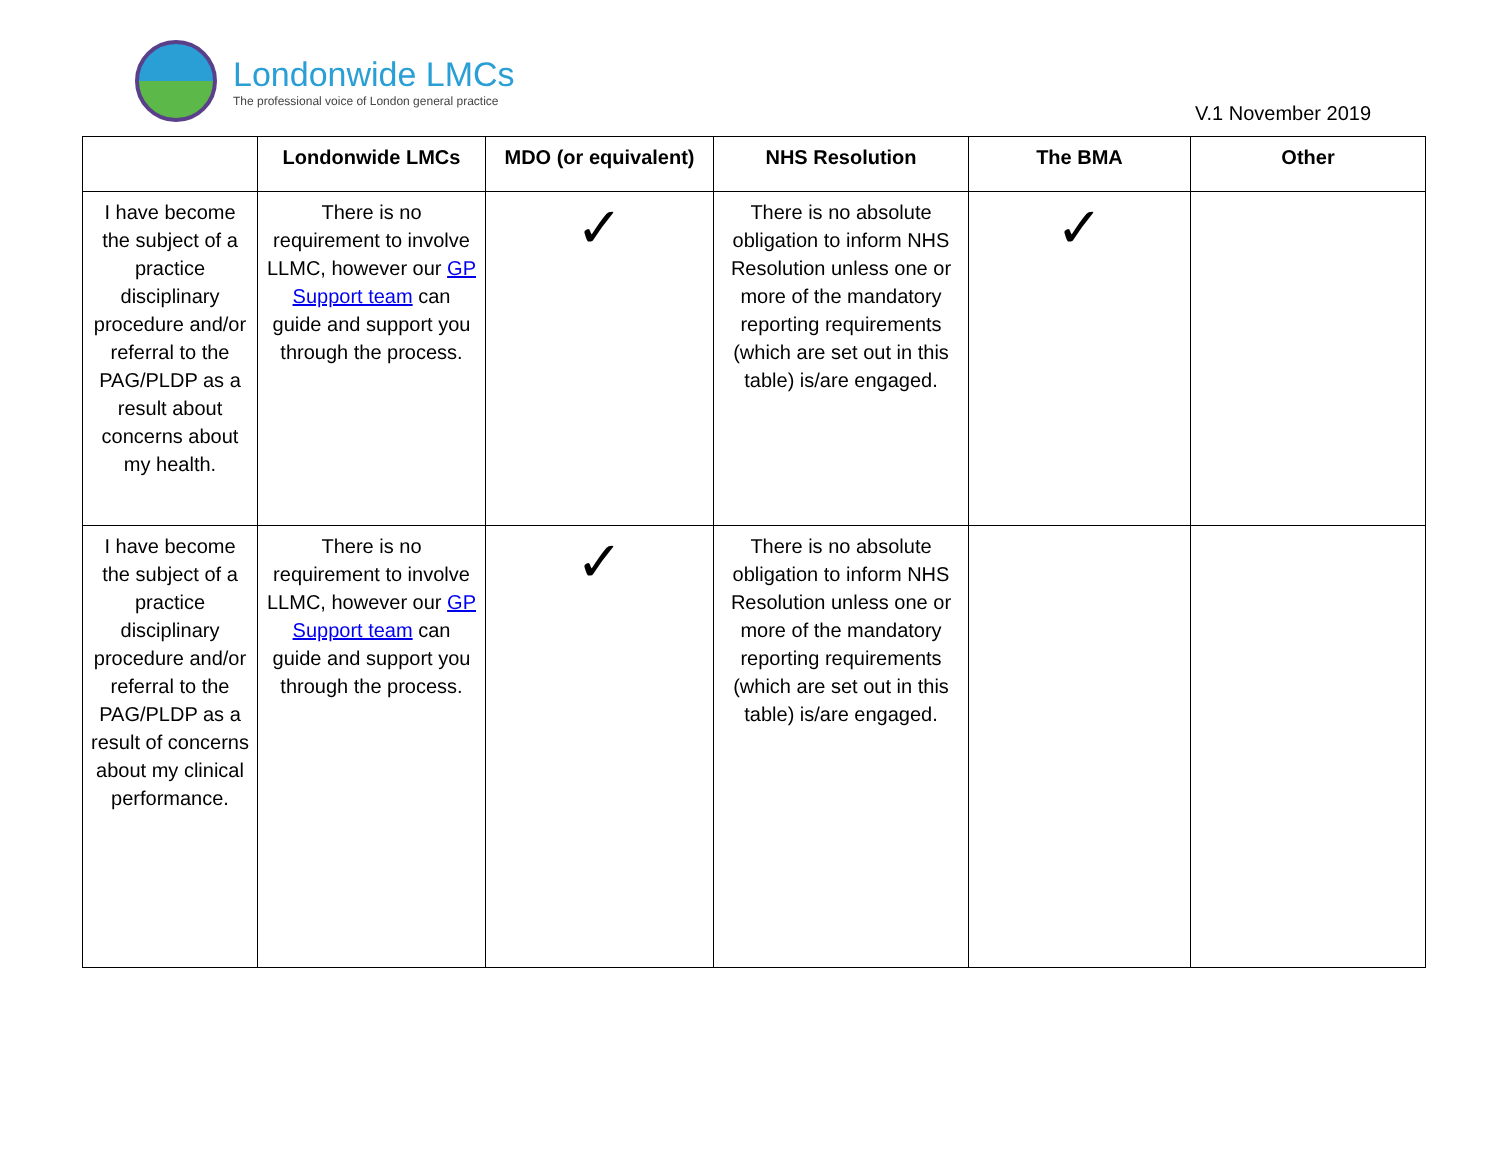Londonwide LMCs
The professional voice of London general practice
V.1 November 2019
| | Londonwide LMCs | MDO (or equivalent) | NHS Resolution | The BMA | Other |
| --- | --- | --- | --- | --- | --- |
| I have become the subject of a practice disciplinary procedure and/or referral to the PAG/PLDP as a result about concerns about my health. | There is no requirement to involve LLMC, however our GP Support team can guide and support you through the process. | ✓ | There is no absolute obligation to inform NHS Resolution unless one or more of the mandatory reporting requirements (which are set out in this table) is/are engaged. | ✓ | |
| I have become the subject of a practice disciplinary procedure and/or referral to the PAG/PLDP as a result of concerns about my clinical performance. | There is no requirement to involve LLMC, however our GP Support team can guide and support you through the process. | ✓ | There is no absolute obligation to inform NHS Resolution unless one or more of the mandatory reporting requirements (which are set out in this table) is/are engaged. | | |